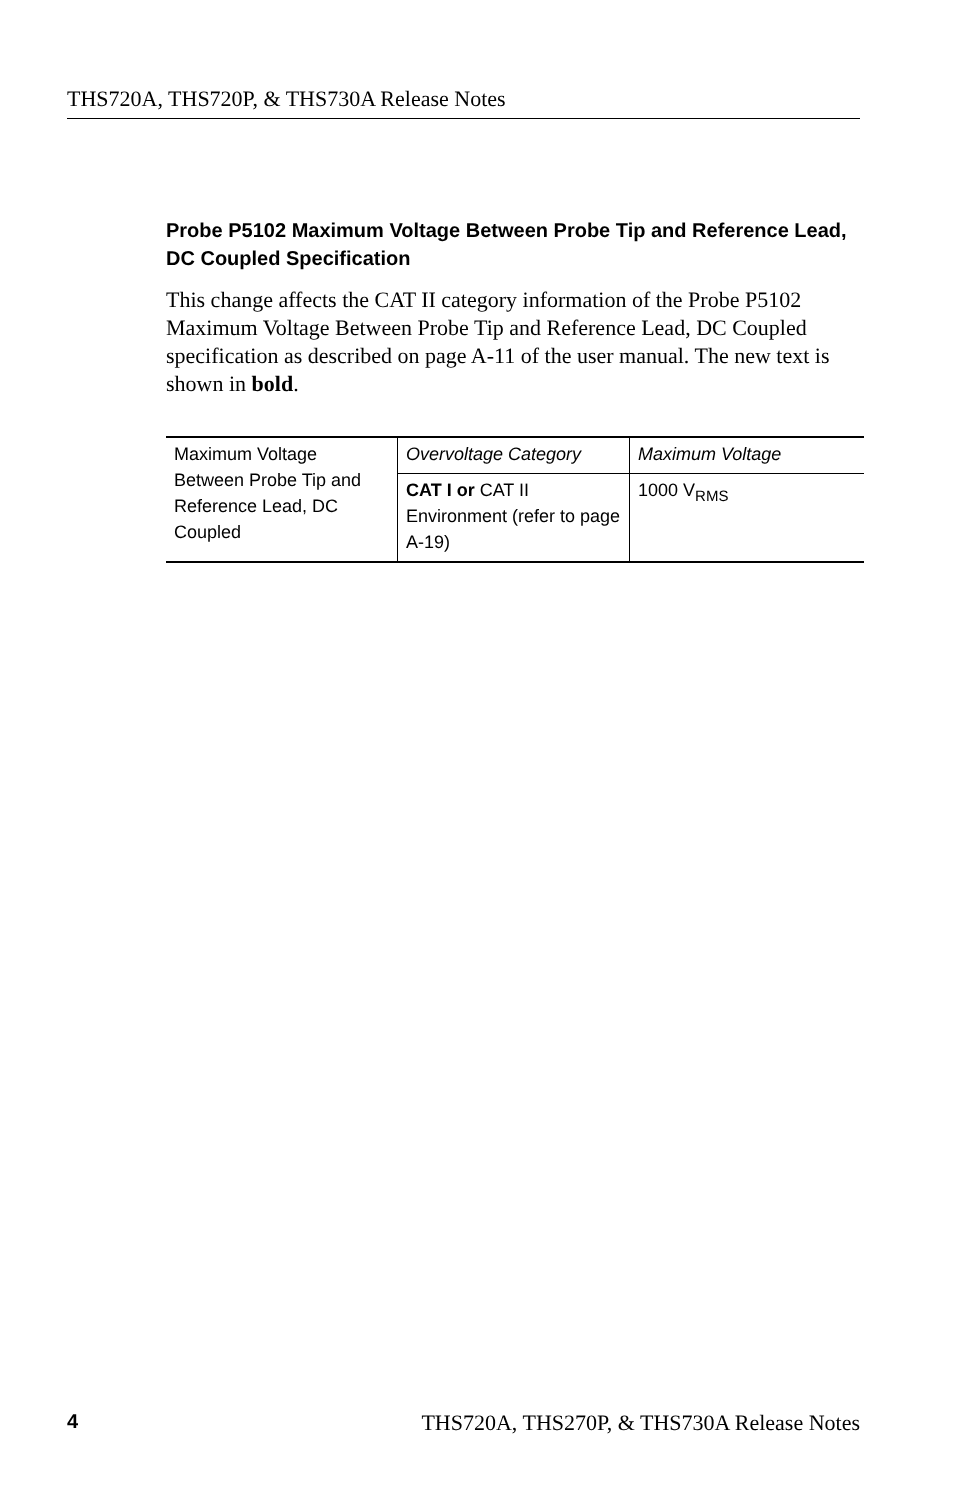THS720A, THS720P, & THS730A Release Notes
Probe P5102 Maximum Voltage Between Probe Tip and Reference Lead, DC Coupled Specification
This change affects the CAT II category information of the Probe P5102 Maximum Voltage Between Probe Tip and Reference Lead, DC Coupled specification as described on page A-11 of the user manual. The new text is shown in bold.
| Maximum Voltage Between Probe Tip and Reference Lead, DC Coupled | Overvoltage Category | Maximum Voltage |
| | CAT I or CAT II Environment (refer to page A-19) | 1000 V<sub>RMS</sub> |
4 THS720A, THS270P, & THS730A Release Notes